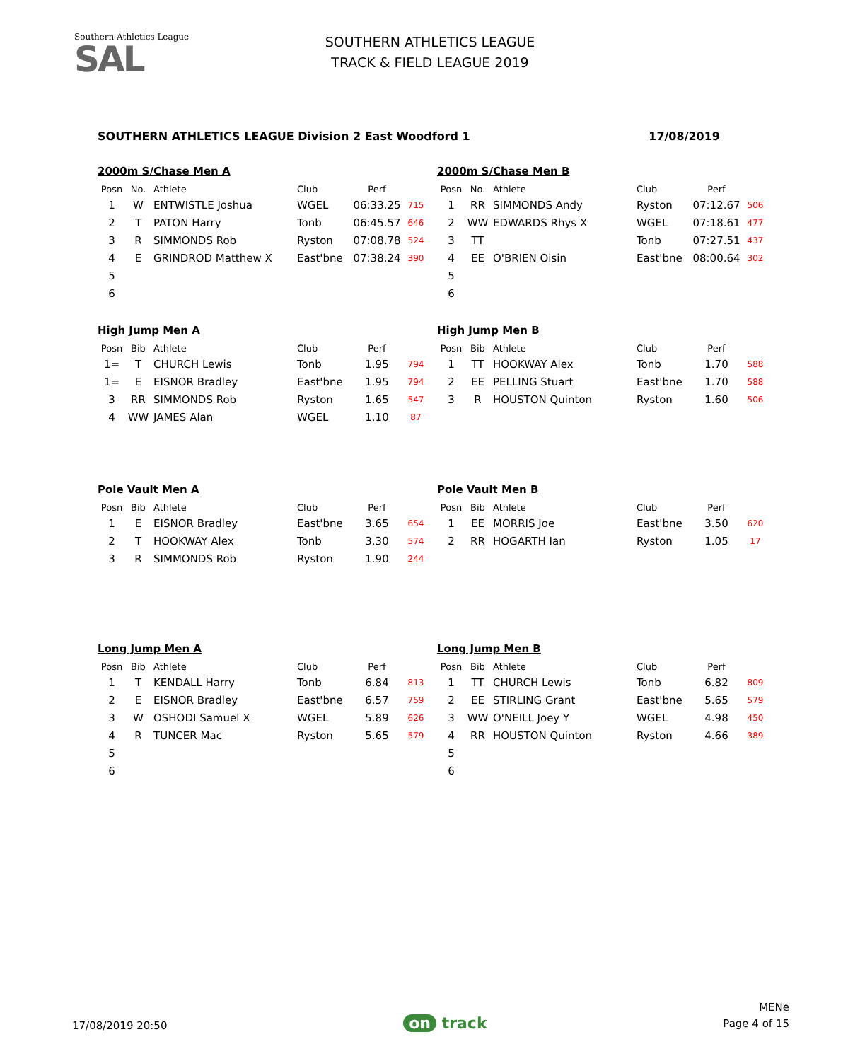Southern Athletics League
SAL
SOUTHERN ATHLETICS LEAGUE
TRACK & FIELD LEAGUE 2019
SOUTHERN ATHLETICS LEAGUE Division 2 East Woodford 1 17/08/2019
2000m S/Chase Men A
| Posn | No. | Athlete | Club | Perf | |
| --- | --- | --- | --- | --- | --- |
| 1 | W | ENTWISTLE Joshua | WGEL | 06:33.25 | 715 |
| 2 | T | PATON Harry | Tonb | 06:45.57 | 646 |
| 3 | R | SIMMONDS Rob | Ryston | 07:08.78 | 524 |
| 4 | E | GRINDROD Matthew X | East'bne | 07:38.24 | 390 |
| 5 | | | | | |
| 6 | | | | | |
2000m S/Chase Men B
| Posn | No. | Athlete | Club | Perf | |
| --- | --- | --- | --- | --- | --- |
| 1 | RR | SIMMONDS Andy | Ryston | 07:12.67 | 506 |
| 2 | WW | EDWARDS Rhys X | WGEL | 07:18.61 | 477 |
| 3 | TT | | Tonb | 07:27.51 | 437 |
| 4 | EE | O'BRIEN Oisin | East'bne | 08:00.64 | 302 |
| 5 | | | | | |
| 6 | | | | | |
High Jump Men A
| Posn | Bib | Athlete | Club | Perf | |
| --- | --- | --- | --- | --- | --- |
| 1= | T | CHURCH Lewis | Tonb | 1.95 | 794 |
| 1= | E | EISNOR Bradley | East'bne | 1.95 | 794 |
| 3 | RR | SIMMONDS Rob | Ryston | 1.65 | 547 |
| 4 | WW | JAMES Alan | WGEL | 1.10 | 87 |
High Jump Men B
| Posn | Bib | Athlete | Club | Perf | |
| --- | --- | --- | --- | --- | --- |
| 1 | TT | HOOKWAY Alex | Tonb | 1.70 | 588 |
| 2 | EE | PELLING Stuart | East'bne | 1.70 | 588 |
| 3 | R | HOUSTON Quinton | Ryston | 1.60 | 506 |
Pole Vault Men A
| Posn | Bib | Athlete | Club | Perf | |
| --- | --- | --- | --- | --- | --- |
| 1 | E | EISNOR Bradley | East'bne | 3.65 | 654 |
| 2 | T | HOOKWAY Alex | Tonb | 3.30 | 574 |
| 3 | R | SIMMONDS Rob | Ryston | 1.90 | 244 |
Pole Vault Men B
| Posn | Bib | Athlete | Club | Perf | |
| --- | --- | --- | --- | --- | --- |
| 1 | EE | MORRIS Joe | East'bne | 3.50 | 620 |
| 2 | RR | HOGARTH Ian | Ryston | 1.05 | 17 |
Long Jump Men A
| Posn | Bib | Athlete | Club | Perf | |
| --- | --- | --- | --- | --- | --- |
| 1 | T | KENDALL Harry | Tonb | 6.84 | 813 |
| 2 | E | EISNOR Bradley | East'bne | 6.57 | 759 |
| 3 | W | OSHODI Samuel X | WGEL | 5.89 | 626 |
| 4 | R | TUNCER Mac | Ryston | 5.65 | 579 |
| 5 | | | | | |
| 6 | | | | | |
Long Jump Men B
| Posn | Bib | Athlete | Club | Perf | |
| --- | --- | --- | --- | --- | --- |
| 1 | TT | CHURCH Lewis | Tonb | 6.82 | 809 |
| 2 | EE | STIRLING Grant | East'bne | 5.65 | 579 |
| 3 | WW | O'NEILL Joey Y | WGEL | 4.98 | 450 |
| 4 | RR | HOUSTON Quinton | Ryston | 4.66 | 389 |
| 5 | | | | | |
| 6 | | | | | |
17/08/2019 20:50
on track
MENe
Page 4 of 15